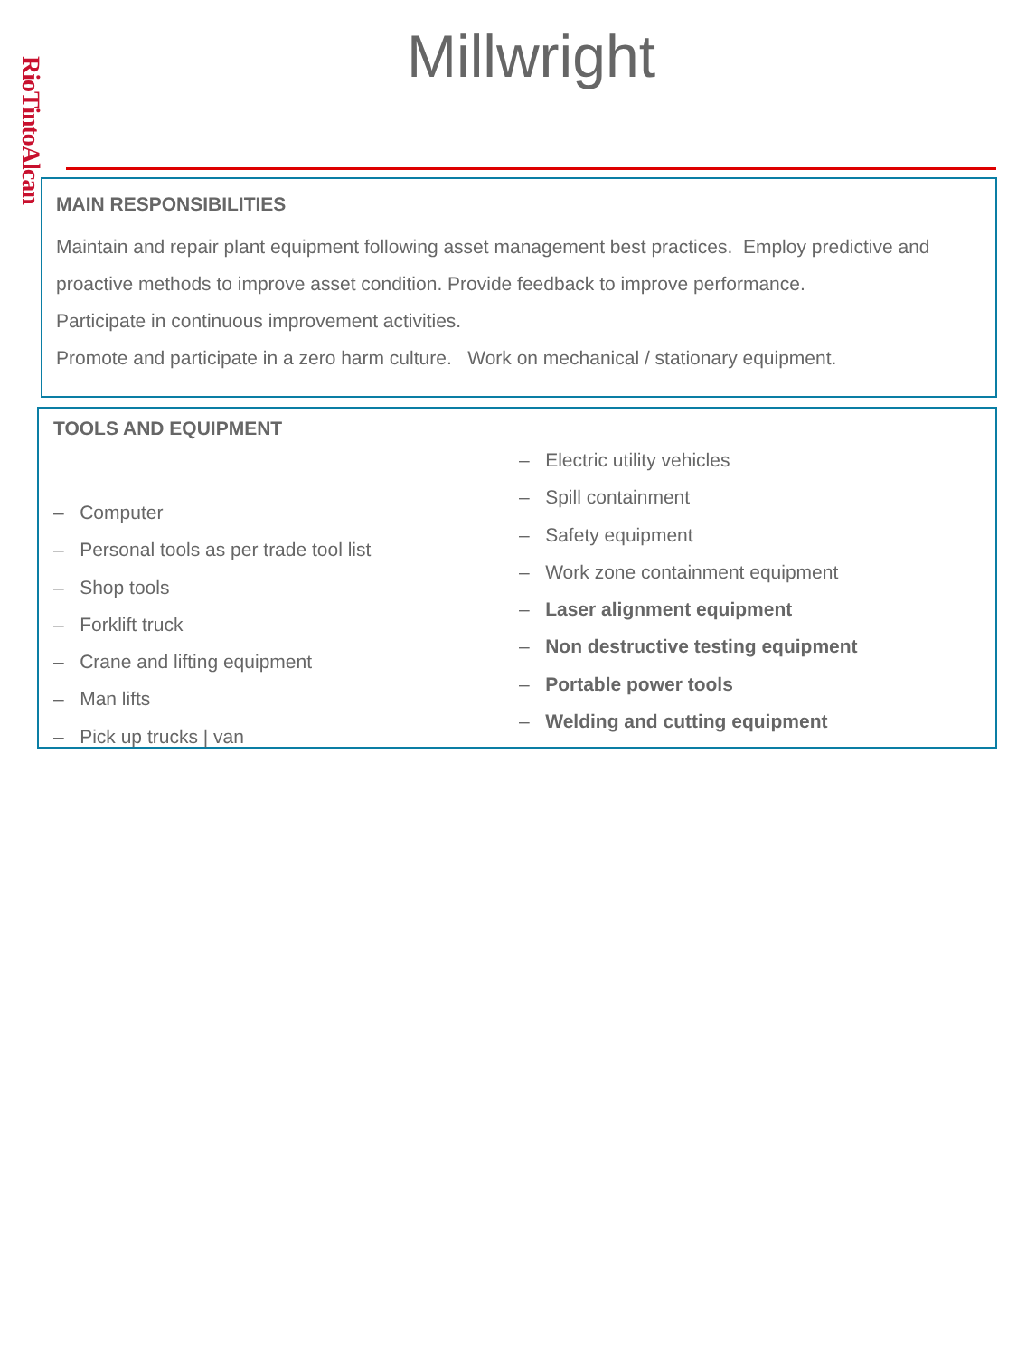RioTintoAlcan
Millwright
MAIN RESPONSIBILITIES
Maintain and repair plant equipment following asset management best practices. Employ predictive and proactive methods to improve asset condition. Provide feedback to improve performance.
Participate in continuous improvement activities.
Promote and participate in a zero harm culture. Work on mechanical / stationary equipment.
TOOLS AND EQUIPMENT
– Computer
– Personal tools as per trade tool list
– Shop tools
– Forklift truck
– Crane and lifting equipment
– Man lifts
– Pick up trucks | van
– Electric utility vehicles
– Spill containment
– Safety equipment
– Work zone containment equipment
– Laser alignment equipment
– Non destructive testing equipment
– Portable power tools
– Welding and cutting equipment